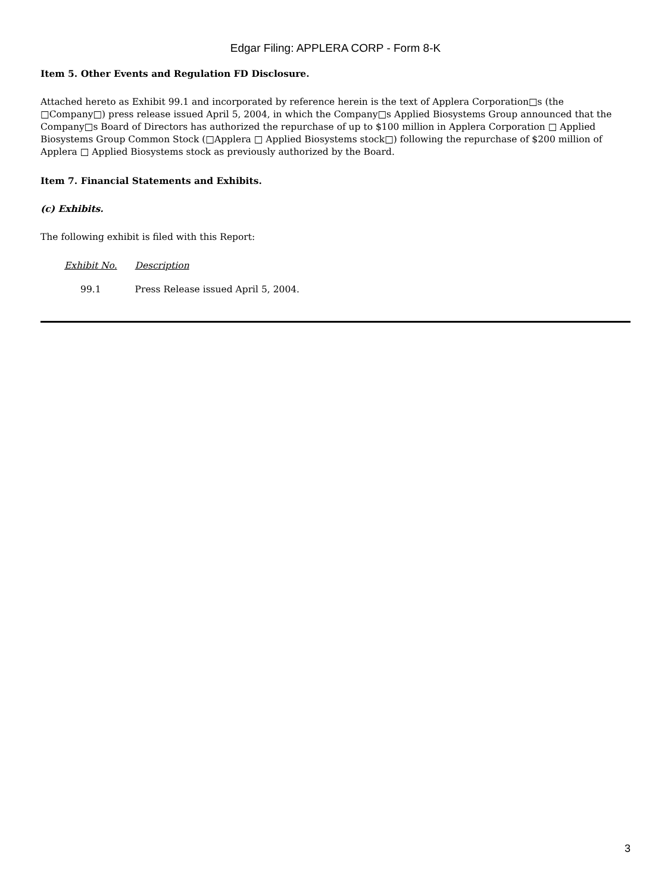Edgar Filing: APPLERA CORP - Form 8-K
Item 5. Other Events and Regulation FD Disclosure.
Attached hereto as Exhibit 99.1 and incorporated by reference herein is the text of Applera Corporation□s (the □Company□) press release issued April 5, 2004, in which the Company□s Applied Biosystems Group announced that the Company□s Board of Directors has authorized the repurchase of up to $100 million in Applera Corporation □ Applied Biosystems Group Common Stock (□Applera □ Applied Biosystems stock□) following the repurchase of $200 million of Applera □ Applied Biosystems stock as previously authorized by the Board.
Item 7. Financial Statements and Exhibits.
(c) Exhibits.
The following exhibit is filed with this Report:
| Exhibit No. | Description |
| --- | --- |
| 99.1 | Press Release issued April 5, 2004. |
3